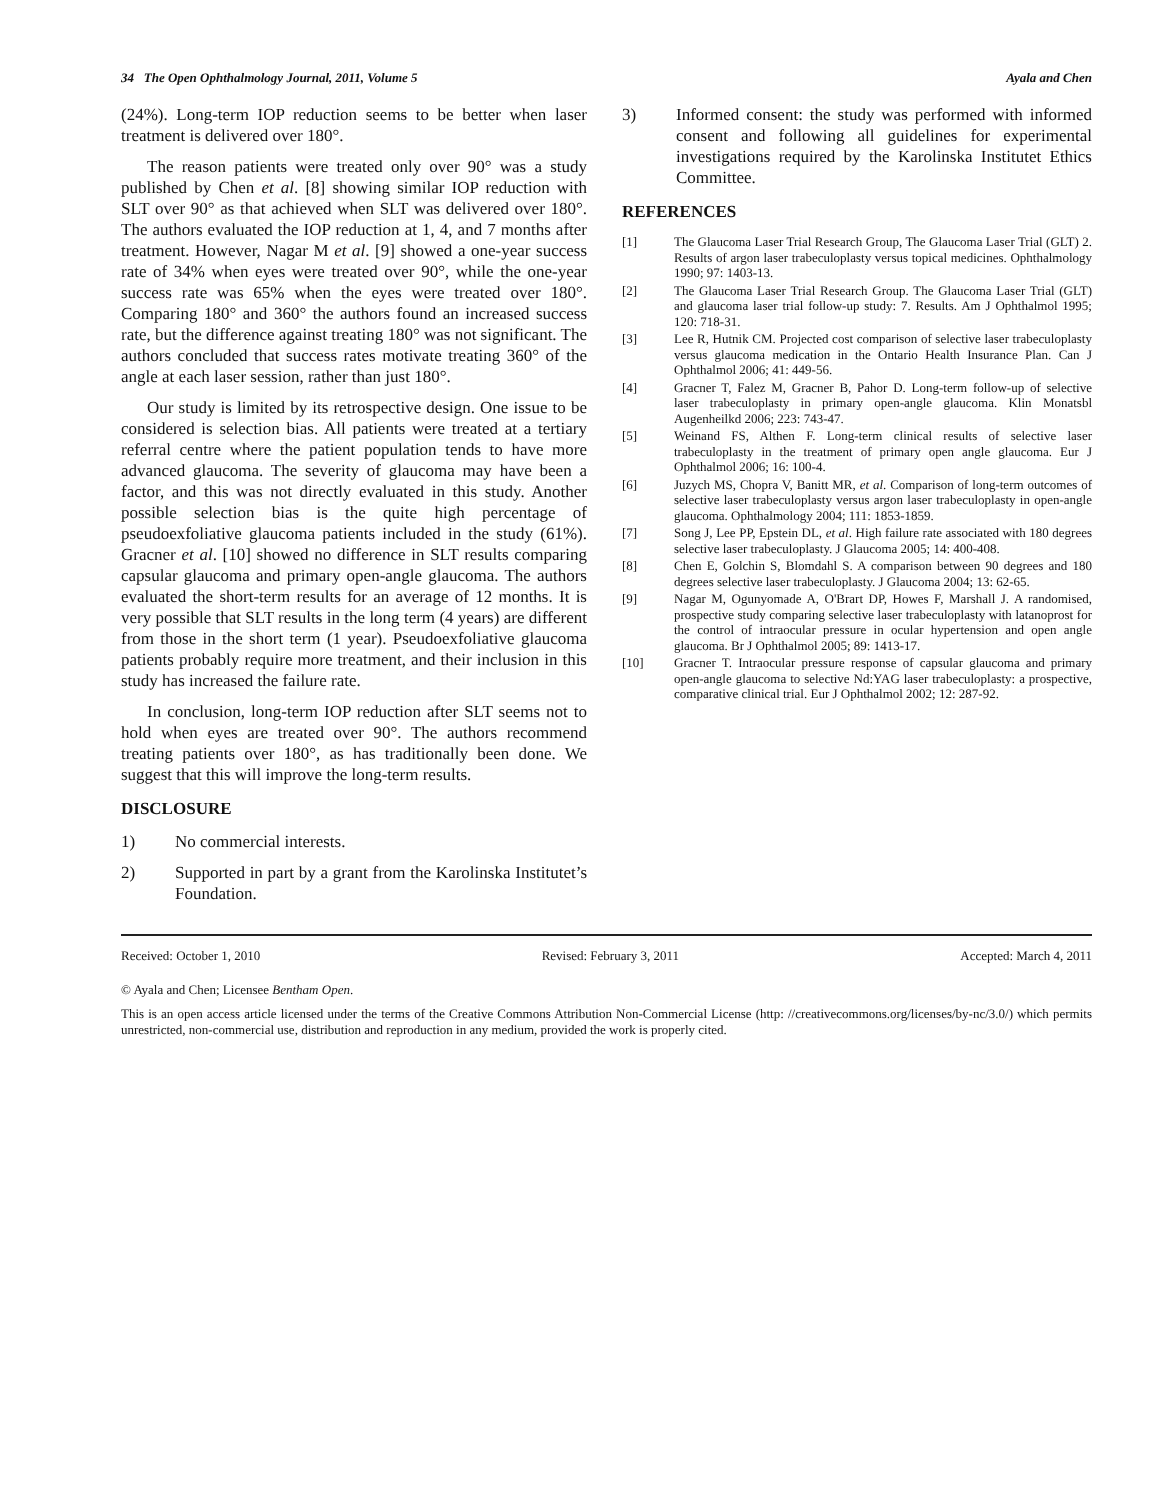34 The Open Ophthalmology Journal, 2011, Volume 5 Ayala and Chen
(24%). Long-term IOP reduction seems to be better when laser treatment is delivered over 180°.
The reason patients were treated only over 90° was a study published by Chen et al. [8] showing similar IOP reduction with SLT over 90° as that achieved when SLT was delivered over 180°. The authors evaluated the IOP reduction at 1, 4, and 7 months after treatment. However, Nagar M et al. [9] showed a one-year success rate of 34% when eyes were treated over 90°, while the one-year success rate was 65% when the eyes were treated over 180°. Comparing 180° and 360° the authors found an increased success rate, but the difference against treating 180° was not significant. The authors concluded that success rates motivate treating 360° of the angle at each laser session, rather than just 180°.
Our study is limited by its retrospective design. One issue to be considered is selection bias. All patients were treated at a tertiary referral centre where the patient population tends to have more advanced glaucoma. The severity of glaucoma may have been a factor, and this was not directly evaluated in this study. Another possible selection bias is the quite high percentage of pseudoexfoliative glaucoma patients included in the study (61%). Gracner et al. [10] showed no difference in SLT results comparing capsular glaucoma and primary open-angle glaucoma. The authors evaluated the short-term results for an average of 12 months. It is very possible that SLT results in the long term (4 years) are different from those in the short term (1 year). Pseudoexfoliative glaucoma patients probably require more treatment, and their inclusion in this study has increased the failure rate.
In conclusion, long-term IOP reduction after SLT seems not to hold when eyes are treated over 90°. The authors recommend treating patients over 180°, as has traditionally been done. We suggest that this will improve the long-term results.
DISCLOSURE
1) No commercial interests.
2) Supported in part by a grant from the Karolinska Institutet’s Foundation.
3) Informed consent: the study was performed with informed consent and following all guidelines for experimental investigations required by the Karolinska Institutet Ethics Committee.
REFERENCES
[1] The Glaucoma Laser Trial Research Group, The Glaucoma Laser Trial (GLT) 2. Results of argon laser trabeculoplasty versus topical medicines. Ophthalmology 1990; 97: 1403-13.
[2] The Glaucoma Laser Trial Research Group. The Glaucoma Laser Trial (GLT) and glaucoma laser trial follow-up study: 7. Results. Am J Ophthalmol 1995; 120: 718-31.
[3] Lee R, Hutnik CM. Projected cost comparison of selective laser trabeculoplasty versus glaucoma medication in the Ontario Health Insurance Plan. Can J Ophthalmol 2006; 41: 449-56.
[4] Gracner T, Falez M, Gracner B, Pahor D. Long-term follow-up of selective laser trabeculoplasty in primary open-angle glaucoma. Klin Monatsbl Augenheilkd 2006; 223: 743-47.
[5] Weinand FS, Althen F. Long-term clinical results of selective laser trabeculoplasty in the treatment of primary open angle glaucoma. Eur J Ophthalmol 2006; 16: 100-4.
[6] Juzych MS, Chopra V, Banitt MR, et al. Comparison of long-term outcomes of selective laser trabeculoplasty versus argon laser trabeculoplasty in open-angle glaucoma. Ophthalmology 2004; 111: 1853-1859.
[7] Song J, Lee PP, Epstein DL, et al. High failure rate associated with 180 degrees selective laser trabeculoplasty. J Glaucoma 2005; 14: 400-408.
[8] Chen E, Golchin S, Blomdahl S. A comparison between 90 degrees and 180 degrees selective laser trabeculoplasty. J Glaucoma 2004; 13: 62-65.
[9] Nagar M, Ogunyomade A, O'Brart DP, Howes F, Marshall J. A randomised, prospective study comparing selective laser trabeculoplasty with latanoprost for the control of intraocular pressure in ocular hypertension and open angle glaucoma. Br J Ophthalmol 2005; 89: 1413-17.
[10] Gracner T. Intraocular pressure response of capsular glaucoma and primary open-angle glaucoma to selective Nd:YAG laser trabeculoplasty: a prospective, comparative clinical trial. Eur J Ophthalmol 2002; 12: 287-92.
Received: October 1, 2010 Revised: February 3, 2011 Accepted: March 4, 2011
© Ayala and Chen; Licensee Bentham Open.
This is an open access article licensed under the terms of the Creative Commons Attribution Non-Commercial License (http: //creativecommons.org/licenses/by-nc/3.0/) which permits unrestricted, non-commercial use, distribution and reproduction in any medium, provided the work is properly cited.